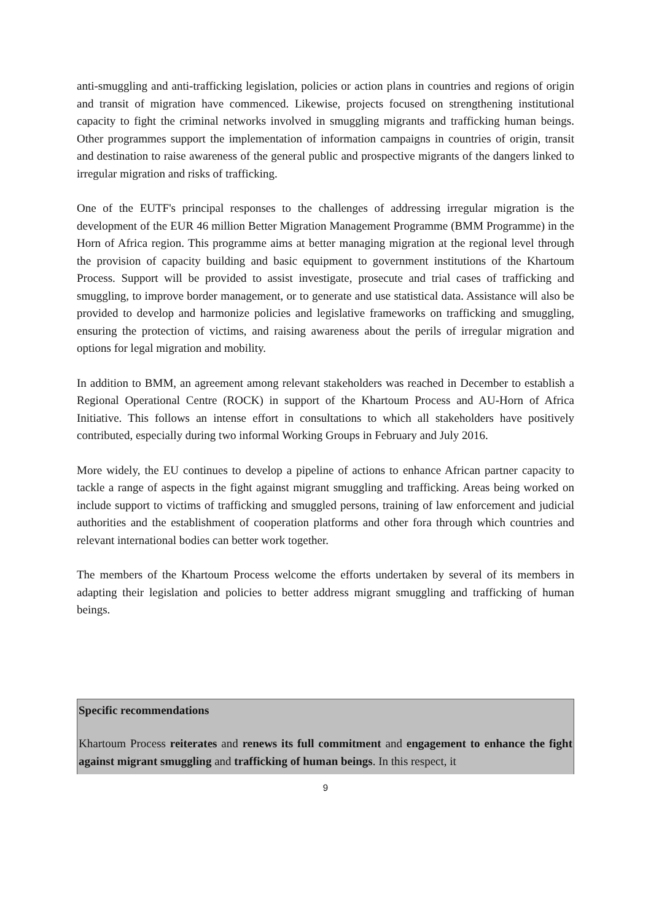anti-smuggling and anti-trafficking legislation, policies or action plans in countries and regions of origin and transit of migration have commenced. Likewise, projects focused on strengthening institutional capacity to fight the criminal networks involved in smuggling migrants and trafficking human beings. Other programmes support the implementation of information campaigns in countries of origin, transit and destination to raise awareness of the general public and prospective migrants of the dangers linked to irregular migration and risks of trafficking.
One of the EUTF's principal responses to the challenges of addressing irregular migration is the development of the EUR 46 million Better Migration Management Programme (BMM Programme) in the Horn of Africa region. This programme aims at better managing migration at the regional level through the provision of capacity building and basic equipment to government institutions of the Khartoum Process. Support will be provided to assist investigate, prosecute and trial cases of trafficking and smuggling, to improve border management, or to generate and use statistical data. Assistance will also be provided to develop and harmonize policies and legislative frameworks on trafficking and smuggling, ensuring the protection of victims, and raising awareness about the perils of irregular migration and options for legal migration and mobility.
In addition to BMM, an agreement among relevant stakeholders was reached in December to establish a Regional Operational Centre (ROCK) in support of the Khartoum Process and AU-Horn of Africa Initiative. This follows an intense effort in consultations to which all stakeholders have positively contributed, especially during two informal Working Groups in February and July 2016.
More widely, the EU continues to develop a pipeline of actions to enhance African partner capacity to tackle a range of aspects in the fight against migrant smuggling and trafficking. Areas being worked on include support to victims of trafficking and smuggled persons, training of law enforcement and judicial authorities and the establishment of cooperation platforms and other fora through which countries and relevant international bodies can better work together.
The members of the Khartoum Process welcome the efforts undertaken by several of its members in adapting their legislation and policies to better address migrant smuggling and trafficking of human beings.
Specific recommendations
Khartoum Process reiterates and renews its full commitment and engagement to enhance the fight against migrant smuggling and trafficking of human beings. In this respect, it
9